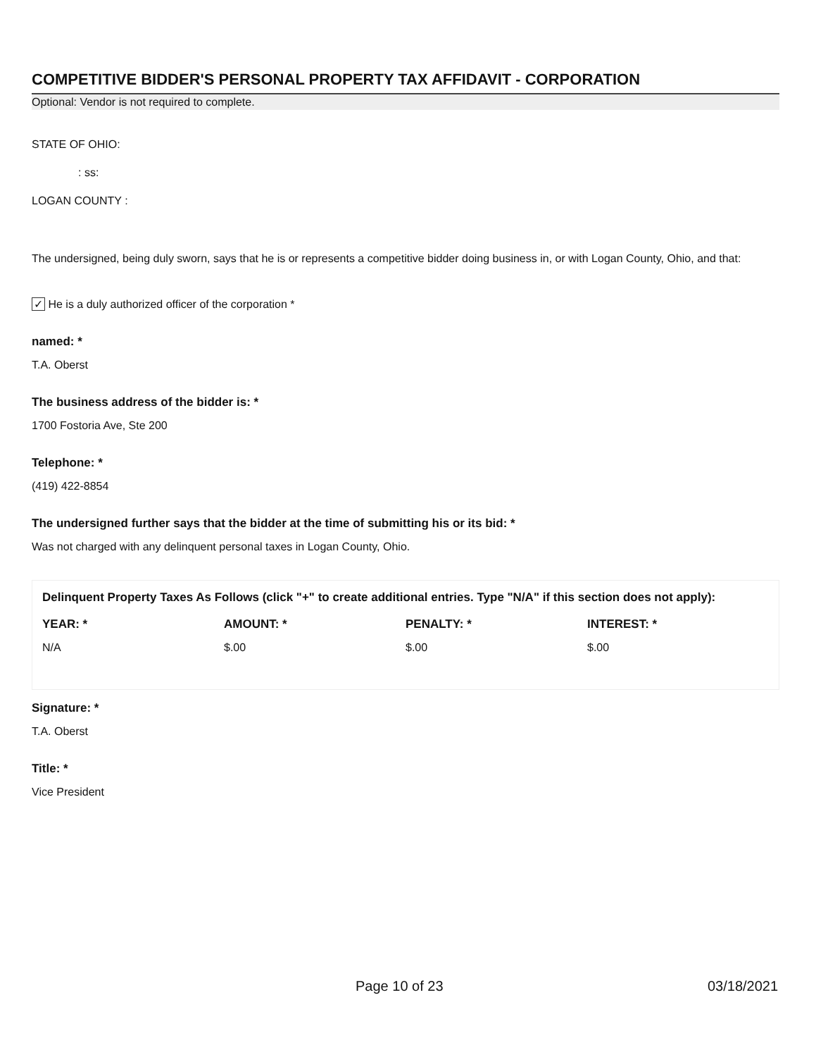COMPETITIVE BIDDER'S PERSONAL PROPERTY TAX AFFIDAVIT - CORPORATION
Optional: Vendor is not required to complete.
STATE OF OHIO:
: ss:
LOGAN COUNTY :
The undersigned, being duly sworn, says that he is or represents a competitive bidder doing business in, or with Logan County, Ohio, and that:
✓ He is a duly authorized officer of the corporation *
named: *
T.A. Oberst
The business address of the bidder is: *
1700 Fostoria Ave, Ste 200
Telephone: *
(419) 422-8854
The undersigned further says that the bidder at the time of submitting his or its bid: *
Was not charged with any delinquent personal taxes in Logan County, Ohio.
Delinquent Property Taxes As Follows (click "+" to create additional entries. Type "N/A" if this section does not apply):
| YEAR: * | AMOUNT: * | PENALTY: * | INTEREST: * |
| --- | --- | --- | --- |
| N/A | $.00 | $.00 | $.00 |
Signature: *
T.A. Oberst
Title: *
Vice President
Page 10 of 23 03/18/2021